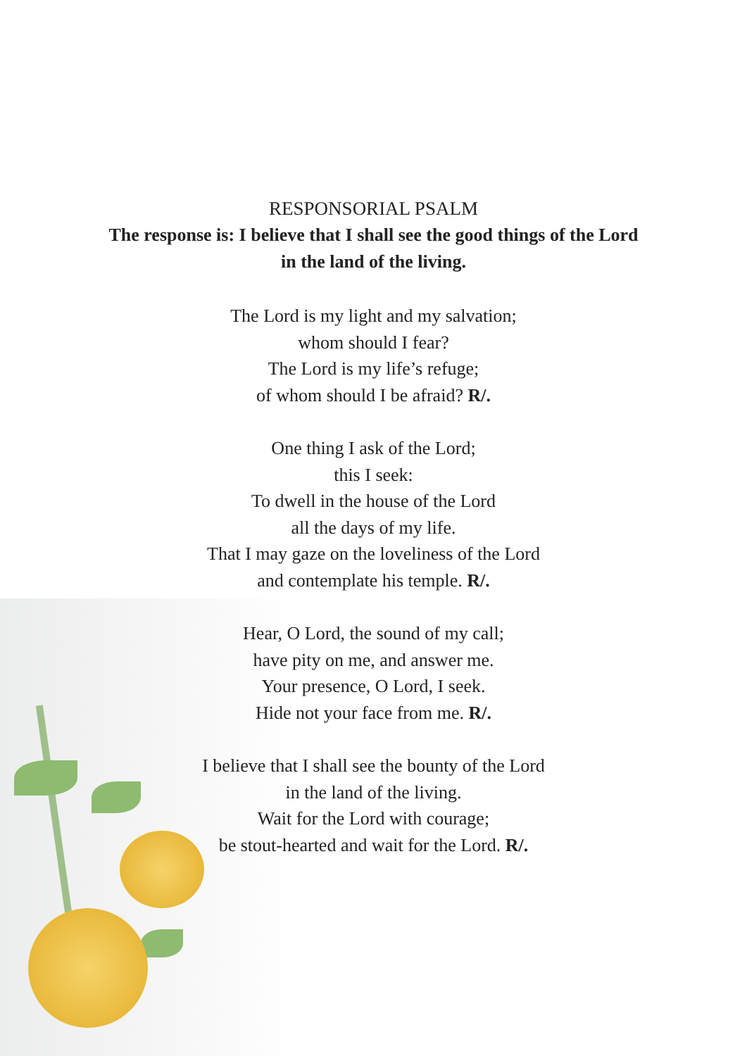RESPONSORIAL PSALM
The response is: I believe that I shall see the good things of the Lord
in the land of the living.
The Lord is my light and my salvation;
whom should I fear?
The Lord is my life’s refuge;
of whom should I be afraid? R/.
One thing I ask of the Lord;
this I seek:
To dwell in the house of the Lord
all the days of my life.
That I may gaze on the loveliness of the Lord
and contemplate his temple. R/.
Hear, O Lord, the sound of my call;
have pity on me, and answer me.
Your presence, O Lord, I seek.
Hide not your face from me. R/.
I believe that I shall see the bounty of the Lord
in the land of the living.
Wait for the Lord with courage;
be stout-hearted and wait for the Lord. R/.